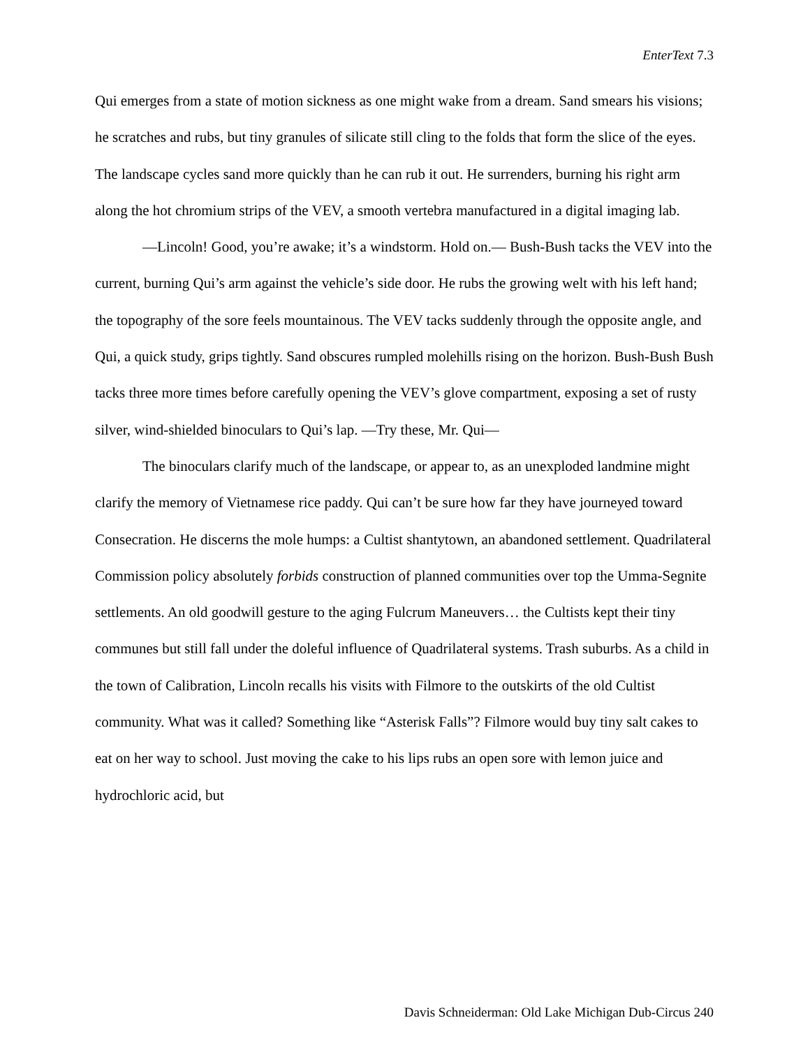EnterText 7.3
Qui emerges from a state of motion sickness as one might wake from a dream. Sand smears his visions; he scratches and rubs, but tiny granules of silicate still cling to the folds that form the slice of the eyes. The landscape cycles sand more quickly than he can rub it out. He surrenders, burning his right arm along the hot chromium strips of the VEV, a smooth vertebra manufactured in a digital imaging lab.
—Lincoln! Good, you’re awake; it’s a windstorm. Hold on.— Bush-Bush tacks the VEV into the current, burning Qui’s arm against the vehicle’s side door. He rubs the growing welt with his left hand; the topography of the sore feels mountainous. The VEV tacks suddenly through the opposite angle, and Qui, a quick study, grips tightly. Sand obscures rumpled molehills rising on the horizon. Bush-Bush Bush tacks three more times before carefully opening the VEV’s glove compartment, exposing a set of rusty silver, wind-shielded binoculars to Qui’s lap. —Try these, Mr. Qui—
The binoculars clarify much of the landscape, or appear to, as an unexploded landmine might clarify the memory of Vietnamese rice paddy. Qui can’t be sure how far they have journeyed toward Consecration. He discerns the mole humps: a Cultist shantytown, an abandoned settlement. Quadrilateral Commission policy absolutely forbids construction of planned communities over top the Umma-Segnite settlements. An old goodwill gesture to the aging Fulcrum Maneuvers… the Cultists kept their tiny communes but still fall under the doleful influence of Quadrilateral systems. Trash suburbs. As a child in the town of Calibration, Lincoln recalls his visits with Filmore to the outskirts of the old Cultist community. What was it called? Something like “Asterisk Falls”? Filmore would buy tiny salt cakes to eat on her way to school. Just moving the cake to his lips rubs an open sore with lemon juice and hydrochloric acid, but
Davis Schneiderman: Old Lake Michigan Dub-Circus 240